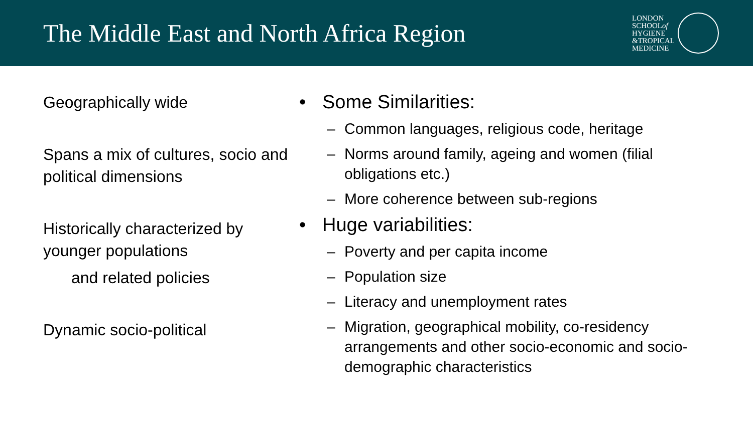The Middle East and North Africa Region
LONDON
SCHOOLof
HYGIENE
&TROPICAL
MEDICINE
Geographically wide
Spans a mix of cultures, socio and political dimensions
Historically characterized by younger populations
and related policies
Dynamic socio-political
• Some Similarities:
– Common languages, religious code, heritage
– Norms around family, ageing and women (filial obligations etc.)
– More coherence between sub-regions
• Huge variabilities:
– Poverty and per capita income
– Population size
– Literacy and unemployment rates
– Migration, geographical mobility, co-residency arrangements and other socio-economic and socio-demographic characteristics